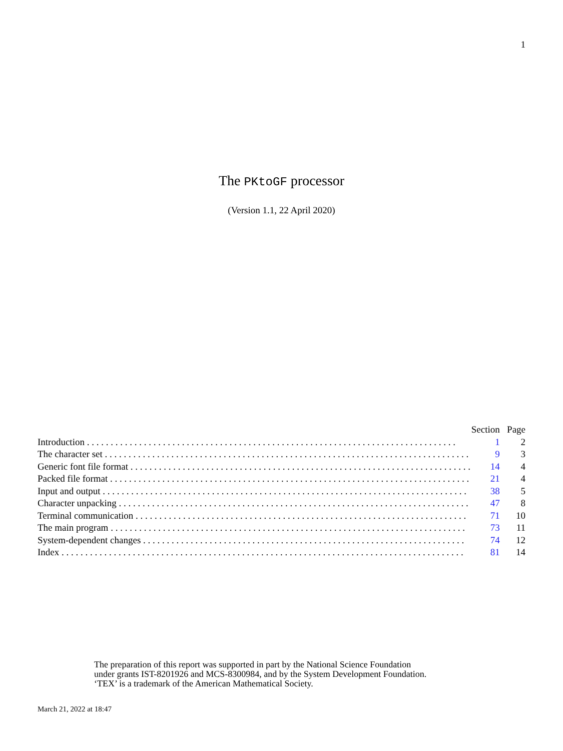1
The PKtoGF processor
(Version 1.1, 22 April 2020)
| | Section | Page |
| --- | --- | --- |
| Introduction . . . . . . . . . . . . . . . . . . . . . . . . . . . . . . . . . . . . . . . . . . . . . . . . . . . . . . . . . . . . . . . . . . . . . . . . . . . . . . | 1 | 2 |
| The character set . . . . . . . . . . . . . . . . . . . . . . . . . . . . . . . . . . . . . . . . . . . . . . . . . . . . . . . . . . . . . . . . . . . . . . . . . . . . . | 9 | 3 |
| Generic font file format . . . . . . . . . . . . . . . . . . . . . . . . . . . . . . . . . . . . . . . . . . . . . . . . . . . . . . . . . . . . . . . . . . . . . . . . | 14 | 4 |
| Packed file format . . . . . . . . . . . . . . . . . . . . . . . . . . . . . . . . . . . . . . . . . . . . . . . . . . . . . . . . . . . . . . . . . . . . . . . . . . . . | 21 | 4 |
| Input and output . . . . . . . . . . . . . . . . . . . . . . . . . . . . . . . . . . . . . . . . . . . . . . . . . . . . . . . . . . . . . . . . . . . . . . . . . . . . . | 38 | 5 |
| Character unpacking . . . . . . . . . . . . . . . . . . . . . . . . . . . . . . . . . . . . . . . . . . . . . . . . . . . . . . . . . . . . . . . . . . . . . . . . . . | 47 | 8 |
| Terminal communication . . . . . . . . . . . . . . . . . . . . . . . . . . . . . . . . . . . . . . . . . . . . . . . . . . . . . . . . . . . . . . . . . . . . . . | 71 | 10 |
| The main program . . . . . . . . . . . . . . . . . . . . . . . . . . . . . . . . . . . . . . . . . . . . . . . . . . . . . . . . . . . . . . . . . . . . . . . . . . . | 73 | 11 |
| System-dependent changes . . . . . . . . . . . . . . . . . . . . . . . . . . . . . . . . . . . . . . . . . . . . . . . . . . . . . . . . . . . . . . . . . . . . | 74 | 12 |
| Index . . . . . . . . . . . . . . . . . . . . . . . . . . . . . . . . . . . . . . . . . . . . . . . . . . . . . . . . . . . . . . . . . . . . . . . . . . . . . . . . . . . . . | 81 | 14 |
The preparation of this report was supported in part by the National Science Foundation
under grants IST-8201926 and MCS-8300984, and by the System Development Foundation.
‘TEX’ is a trademark of the American Mathematical Society.
March 21, 2022 at 18:47